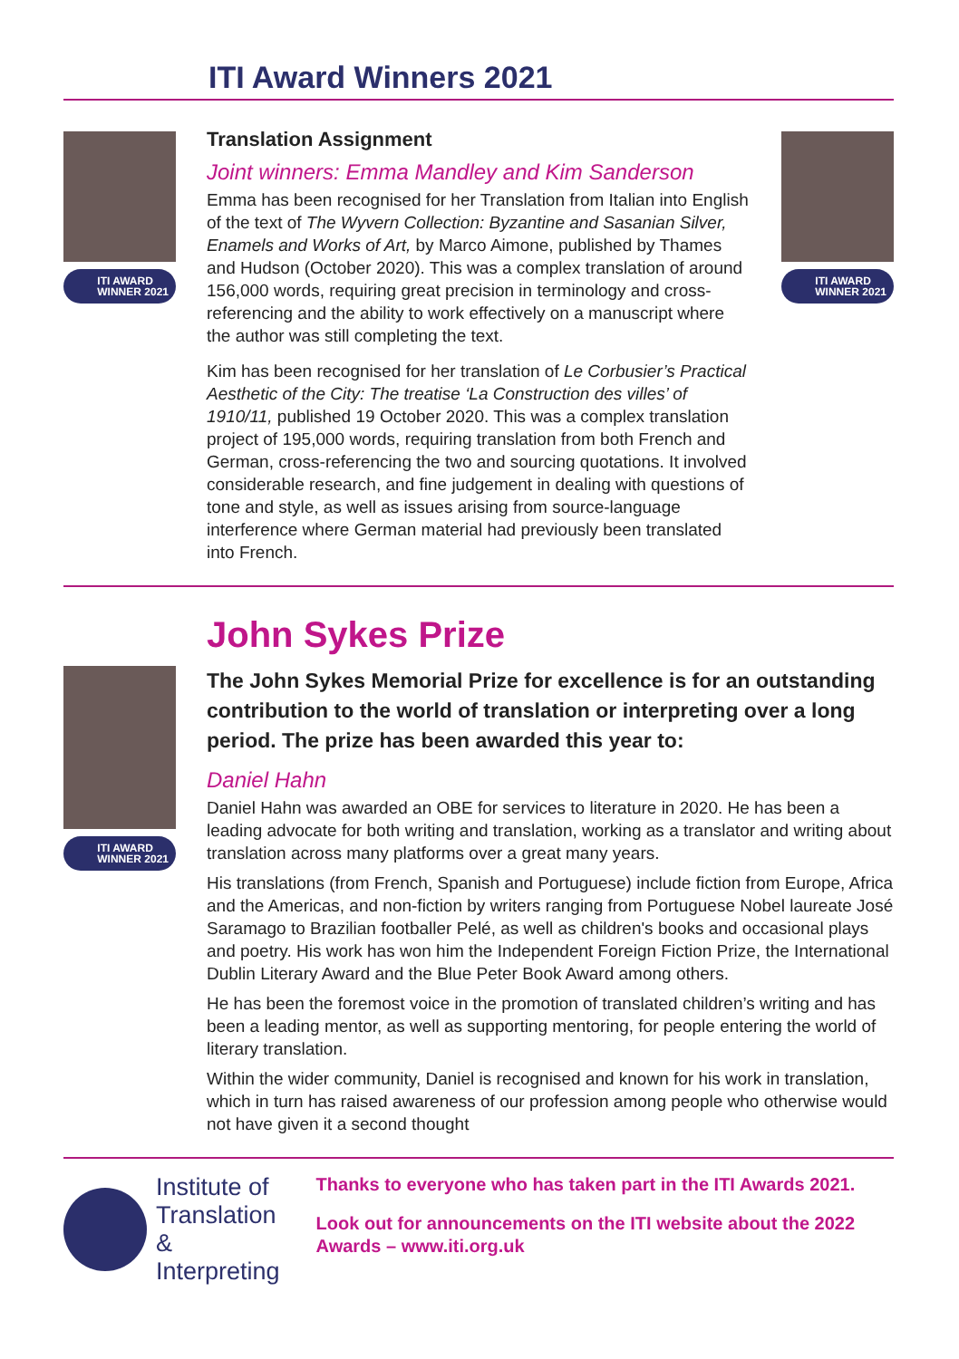ITI Award Winners 2021
ITI AWARD
WINNER 2021
Translation Assignment
Joint winners: Emma Mandley and Kim Sanderson
Emma has been recognised for her Translation from Italian into English of the text of The Wyvern Collection: Byzantine and Sasanian Silver, Enamels and Works of Art, by Marco Aimone, published by Thames and Hudson (October 2020). This was a complex translation of around 156,000 words, requiring great precision in terminology and cross-referencing and the ability to work effectively on a manuscript where the author was still completing the text.
Kim has been recognised for her translation of Le Corbusier’s Practical Aesthetic of the City: The treatise ‘La Construction des villes’ of 1910/11, published 19 October 2020. This was a complex translation project of 195,000 words, requiring translation from both French and German, cross-referencing the two and sourcing quotations. It involved considerable research, and fine judgement in dealing with questions of tone and style, as well as issues arising from source-language interference where German material had previously been translated into French.
ITI AWARD
WINNER 2021
John Sykes Prize
ITI AWARD
WINNER 2021
The John Sykes Memorial Prize for excellence is for an outstanding contribution to the world of translation or interpreting over a long period. The prize has been awarded this year to:
Daniel Hahn
Daniel Hahn was awarded an OBE for services to literature in 2020. He has been a leading advocate for both writing and translation, working as a translator and writing about translation across many platforms over a great many years.
His translations (from French, Spanish and Portuguese) include fiction from Europe, Africa and the Americas, and non-fiction by writers ranging from Portuguese Nobel laureate José Saramago to Brazilian footballer Pelé, as well as children's books and occasional plays and poetry. His work has won him the Independent Foreign Fiction Prize, the International Dublin Literary Award and the Blue Peter Book Award among others.
He has been the foremost voice in the promotion of translated children’s writing and has been a leading mentor, as well as supporting mentoring, for people entering the world of literary translation.
Within the wider community, Daniel is recognised and known for his work in translation, which in turn has raised awareness of our profession among people who otherwise would not have given it a second thought
Institute of
Translation
& Interpreting
Thanks to everyone who has taken part in the ITI Awards 2021.
Look out for announcements on the ITI website about the 2022 Awards – www.iti.org.uk